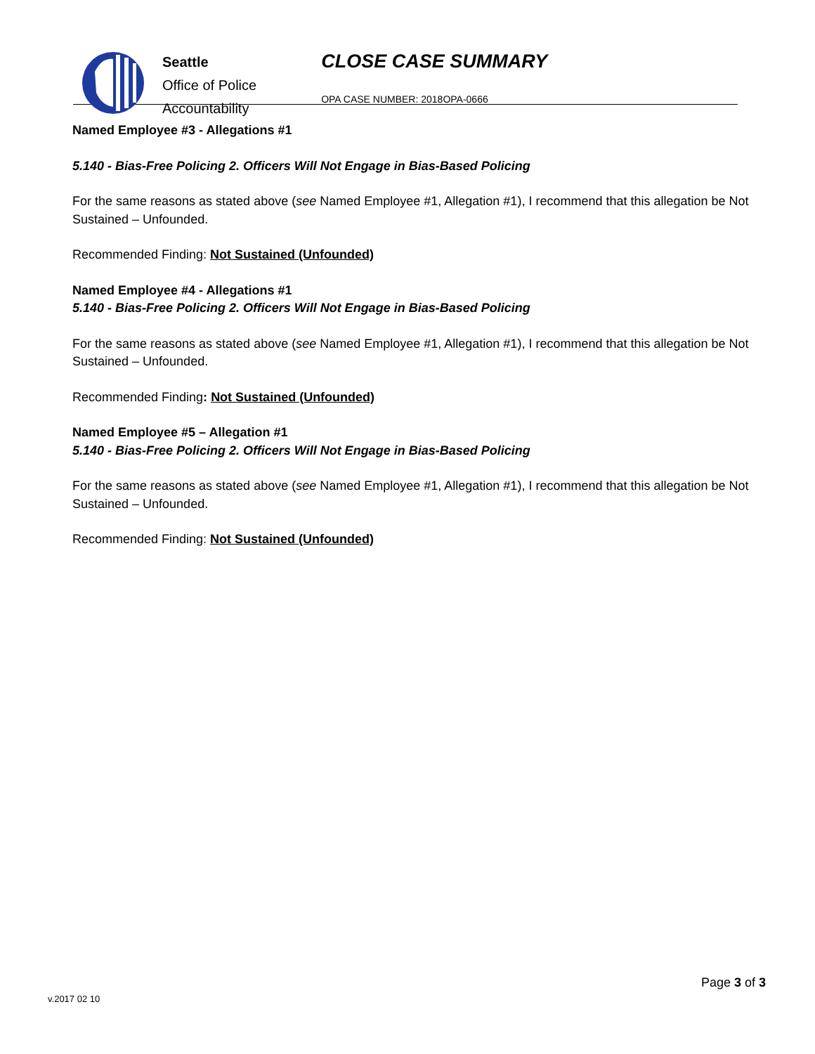Seattle
Office of Police
Accountability
CLOSE CASE SUMMARY
OPA CASE NUMBER: 2018OPA-0666
Named Employee #3 - Allegations #1
5.140 - Bias-Free Policing 2. Officers Will Not Engage in Bias-Based Policing
For the same reasons as stated above (see Named Employee #1, Allegation #1), I recommend that this allegation be Not Sustained – Unfounded.
Recommended Finding: Not Sustained (Unfounded)
Named Employee #4 - Allegations #1
5.140 - Bias-Free Policing 2. Officers Will Not Engage in Bias-Based Policing
For the same reasons as stated above (see Named Employee #1, Allegation #1), I recommend that this allegation be Not Sustained – Unfounded.
Recommended Finding: Not Sustained (Unfounded)
Named Employee #5 – Allegation #1
5.140 - Bias-Free Policing 2. Officers Will Not Engage in Bias-Based Policing
For the same reasons as stated above (see Named Employee #1, Allegation #1), I recommend that this allegation be Not Sustained – Unfounded.
Recommended Finding: Not Sustained (Unfounded)
Page 3 of 3
v.2017 02 10